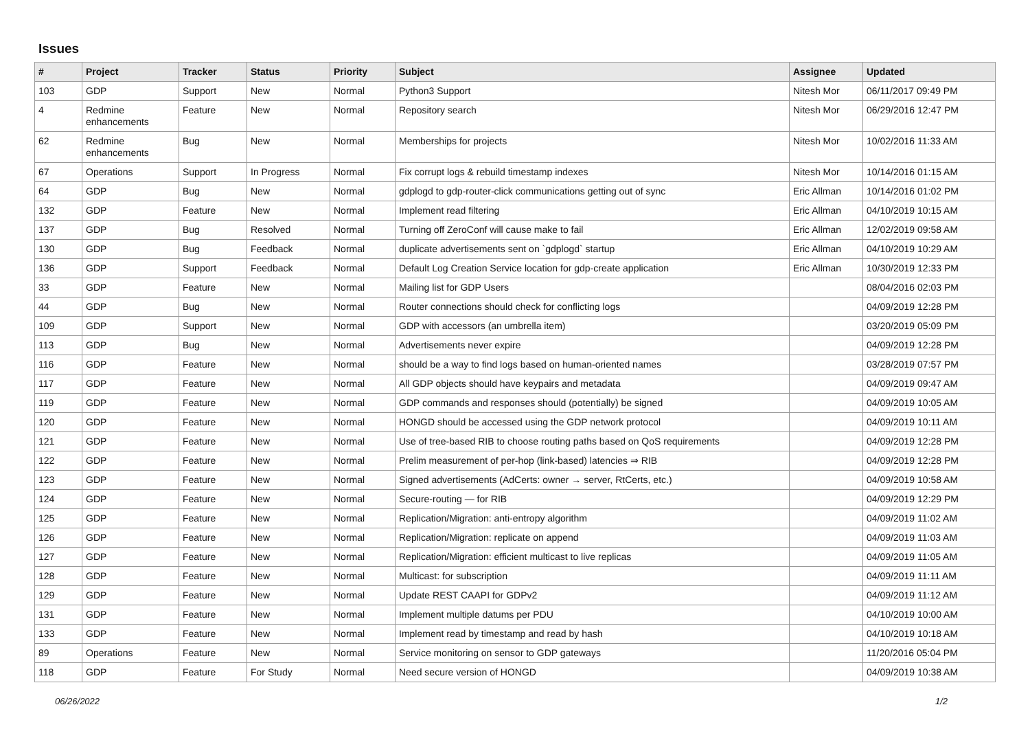Issues
| # | Project | Tracker | Status | Priority | Subject | Assignee | Updated |
| --- | --- | --- | --- | --- | --- | --- | --- |
| 103 | GDP | Support | New | Normal | Python3 Support | Nitesh Mor | 06/11/2017 09:49 PM |
| 4 | Redmine enhancements | Feature | New | Normal | Repository search | Nitesh Mor | 06/29/2016 12:47 PM |
| 62 | Redmine enhancements | Bug | New | Normal | Memberships for projects | Nitesh Mor | 10/02/2016 11:33 AM |
| 67 | Operations | Support | In Progress | Normal | Fix corrupt logs & rebuild timestamp indexes | Nitesh Mor | 10/14/2016 01:15 AM |
| 64 | GDP | Bug | New | Normal | gdplogd to gdp-router-click communications getting out of sync | Eric Allman | 10/14/2016 01:02 PM |
| 132 | GDP | Feature | New | Normal | Implement read filtering | Eric Allman | 04/10/2019 10:15 AM |
| 137 | GDP | Bug | Resolved | Normal | Turning off ZeroConf will cause make to fail | Eric Allman | 12/02/2019 09:58 AM |
| 130 | GDP | Bug | Feedback | Normal | duplicate advertisements sent on `gdplogd` startup | Eric Allman | 04/10/2019 10:29 AM |
| 136 | GDP | Support | Feedback | Normal | Default Log Creation Service location for gdp-create application | Eric Allman | 10/30/2019 12:33 PM |
| 33 | GDP | Feature | New | Normal | Mailing list for GDP Users | | 08/04/2016 02:03 PM |
| 44 | GDP | Bug | New | Normal | Router connections should check for conflicting logs | | 04/09/2019 12:28 PM |
| 109 | GDP | Support | New | Normal | GDP with accessors (an umbrella item) | | 03/20/2019 05:09 PM |
| 113 | GDP | Bug | New | Normal | Advertisements never expire | | 04/09/2019 12:28 PM |
| 116 | GDP | Feature | New | Normal | should be a way to find logs based on human-oriented names | | 03/28/2019 07:57 PM |
| 117 | GDP | Feature | New | Normal | All GDP objects should have keypairs and metadata | | 04/09/2019 09:47 AM |
| 119 | GDP | Feature | New | Normal | GDP commands and responses should (potentially) be signed | | 04/09/2019 10:05 AM |
| 120 | GDP | Feature | New | Normal | HONGD should be accessed using the GDP network protocol | | 04/09/2019 10:11 AM |
| 121 | GDP | Feature | New | Normal | Use of tree-based RIB to choose routing paths based on QoS requirements | | 04/09/2019 12:28 PM |
| 122 | GDP | Feature | New | Normal | Prelim measurement of per-hop (link-based) latencies ⇒ RIB | | 04/09/2019 12:28 PM |
| 123 | GDP | Feature | New | Normal | Signed advertisements (AdCerts: owner → server, RtCerts, etc.) | | 04/09/2019 10:58 AM |
| 124 | GDP | Feature | New | Normal | Secure-routing — for RIB | | 04/09/2019 12:29 PM |
| 125 | GDP | Feature | New | Normal | Replication/Migration: anti-entropy algorithm | | 04/09/2019 11:02 AM |
| 126 | GDP | Feature | New | Normal | Replication/Migration: replicate on append | | 04/09/2019 11:03 AM |
| 127 | GDP | Feature | New | Normal | Replication/Migration: efficient multicast to live replicas | | 04/09/2019 11:05 AM |
| 128 | GDP | Feature | New | Normal | Multicast: for subscription | | 04/09/2019 11:11 AM |
| 129 | GDP | Feature | New | Normal | Update REST CAAPI for GDPv2 | | 04/09/2019 11:12 AM |
| 131 | GDP | Feature | New | Normal | Implement multiple datums per PDU | | 04/10/2019 10:00 AM |
| 133 | GDP | Feature | New | Normal | Implement read by timestamp and read by hash | | 04/10/2019 10:18 AM |
| 89 | Operations | Feature | New | Normal | Service monitoring on sensor to GDP gateways | | 11/20/2016 05:04 PM |
| 118 | GDP | Feature | For Study | Normal | Need secure version of HONGD | | 04/09/2019 10:38 AM |
06/26/2022 1/2